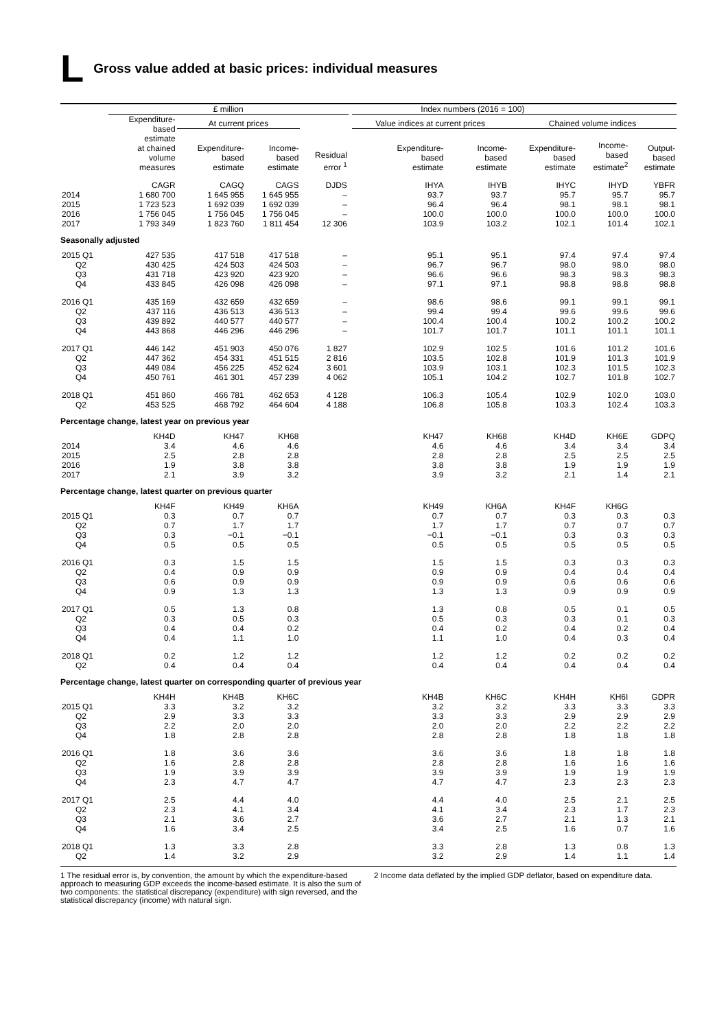L Gross value added at basic prices: individual measures
| | £ million | | | | | Index numbers (2016 = 100) | | | | |
| --- | --- | --- | --- | --- | --- | --- | --- | --- | --- | --- |
| | Expenditure- based estimate at chained volume measures | At current prices | | | | Value indices at current prices | | Chained volume indices | | |
| | | Expenditure- based estimate | Income- based estimate | Residual error <sup>1</sup> | | Expenditure- based estimate | Income- based estimate | Expenditure- based estimate | Income- based estimate<sup>2</sup> | Output- based estimate |
| | CAGR | CAGQ | CAGS | DJDS | | IHYA | IHYB | IHYC | IHYD | YBFR |
| 2014 | 1 680 700 | 1 645 955 | 1 645 955 | – | | 93.7 | 93.7 | 95.7 | 95.7 | 95.7 |
| 2015 | 1 723 523 | 1 692 039 | 1 692 039 | – | | 96.4 | 96.4 | 98.1 | 98.1 | 98.1 |
| 2016 | 1 756 045 | 1 756 045 | 1 756 045 | – | | 100.0 | 100.0 | 100.0 | 100.0 | 100.0 |
| 2017 | 1 793 349 | 1 823 760 | 1 811 454 | 12 306 | | 103.9 | 103.2 | 102.1 | 101.4 | 102.1 |
| Seasonally adjusted | | | | | | | | | | |
| 2015 Q1 | 427 535 | 417 518 | 417 518 | – | | 95.1 | 95.1 | 97.4 | 97.4 | 97.4 |
| Q2 | 430 425 | 424 503 | 424 503 | – | | 96.7 | 96.7 | 98.0 | 98.0 | 98.0 |
| Q3 | 431 718 | 423 920 | 423 920 | – | | 96.6 | 96.6 | 98.3 | 98.3 | 98.3 |
| Q4 | 433 845 | 426 098 | 426 098 | – | | 97.1 | 97.1 | 98.8 | 98.8 | 98.8 |
| 2016 Q1 | 435 169 | 432 659 | 432 659 | – | | 98.6 | 98.6 | 99.1 | 99.1 | 99.1 |
| Q2 | 437 116 | 436 513 | 436 513 | – | | 99.4 | 99.4 | 99.6 | 99.6 | 99.6 |
| Q3 | 439 892 | 440 577 | 440 577 | – | | 100.4 | 100.4 | 100.2 | 100.2 | 100.2 |
| Q4 | 443 868 | 446 296 | 446 296 | – | | 101.7 | 101.7 | 101.1 | 101.1 | 101.1 |
| 2017 Q1 | 446 142 | 451 903 | 450 076 | 1 827 | | 102.9 | 102.5 | 101.6 | 101.2 | 101.6 |
| Q2 | 447 362 | 454 331 | 451 515 | 2 816 | | 103.5 | 102.8 | 101.9 | 101.3 | 101.9 |
| Q3 | 449 084 | 456 225 | 452 624 | 3 601 | | 103.9 | 103.1 | 102.3 | 101.5 | 102.3 |
| Q4 | 450 761 | 461 301 | 457 239 | 4 062 | | 105.1 | 104.2 | 102.7 | 101.8 | 102.7 |
| 2018 Q1 | 451 860 | 466 781 | 462 653 | 4 128 | | 106.3 | 105.4 | 102.9 | 102.0 | 103.0 |
| Q2 | 453 525 | 468 792 | 464 604 | 4 188 | | 106.8 | 105.8 | 103.3 | 102.4 | 103.3 |
| Percentage change, latest year on previous year | | | | | | | | | | |
| | KH4D | KH47 | KH68 | | | KH47 | KH68 | KH4D | KH6E | GDPQ |
| 2014 | 3.4 | 4.6 | 4.6 | | | 4.6 | 4.6 | 3.4 | 3.4 | 3.4 |
| 2015 | 2.5 | 2.8 | 2.8 | | | 2.8 | 2.8 | 2.5 | 2.5 | 2.5 |
| 2016 | 1.9 | 3.8 | 3.8 | | | 3.8 | 3.8 | 1.9 | 1.9 | 1.9 |
| 2017 | 2.1 | 3.9 | 3.2 | | | 3.9 | 3.2 | 2.1 | 1.4 | 2.1 |
| Percentage change, latest quarter on previous quarter | | | | | | | | | | |
| | KH4F | KH49 | KH6A | | | KH49 | KH6A | KH4F | KH6G | |
| 2015 Q1 | 0.3 | 0.7 | 0.7 | | | 0.7 | 0.7 | 0.3 | 0.3 | 0.3 |
| Q2 | 0.7 | 1.7 | 1.7 | | | 1.7 | 1.7 | 0.7 | 0.7 | 0.7 |
| Q3 | 0.3 | −0.1 | −0.1 | | | −0.1 | −0.1 | 0.3 | 0.3 | 0.3 |
| Q4 | 0.5 | 0.5 | 0.5 | | | 0.5 | 0.5 | 0.5 | 0.5 | 0.5 |
| 2016 Q1 | 0.3 | 1.5 | 1.5 | | | 1.5 | 1.5 | 0.3 | 0.3 | 0.3 |
| Q2 | 0.4 | 0.9 | 0.9 | | | 0.9 | 0.9 | 0.4 | 0.4 | 0.4 |
| Q3 | 0.6 | 0.9 | 0.9 | | | 0.9 | 0.9 | 0.6 | 0.6 | 0.6 |
| Q4 | 0.9 | 1.3 | 1.3 | | | 1.3 | 1.3 | 0.9 | 0.9 | 0.9 |
| 2017 Q1 | 0.5 | 1.3 | 0.8 | | | 1.3 | 0.8 | 0.5 | 0.1 | 0.5 |
| Q2 | 0.3 | 0.5 | 0.3 | | | 0.5 | 0.3 | 0.3 | 0.1 | 0.3 |
| Q3 | 0.4 | 0.4 | 0.2 | | | 0.4 | 0.2 | 0.4 | 0.2 | 0.4 |
| Q4 | 0.4 | 1.1 | 1.0 | | | 1.1 | 1.0 | 0.4 | 0.3 | 0.4 |
| 2018 Q1 | 0.2 | 1.2 | 1.2 | | | 1.2 | 1.2 | 0.2 | 0.2 | 0.2 |
| Q2 | 0.4 | 0.4 | 0.4 | | | 0.4 | 0.4 | 0.4 | 0.4 | 0.4 |
| Percentage change, latest quarter on corresponding quarter of previous year | | | | | | | | | | |
| | KH4H | KH4B | KH6C | | | KH4B | KH6C | KH4H | KH6I | GDPR |
| 2015 Q1 | 3.3 | 3.2 | 3.2 | | | 3.2 | 3.2 | 3.3 | 3.3 | 3.3 |
| Q2 | 2.9 | 3.3 | 3.3 | | | 3.3 | 3.3 | 2.9 | 2.9 | 2.9 |
| Q3 | 2.2 | 2.0 | 2.0 | | | 2.0 | 2.0 | 2.2 | 2.2 | 2.2 |
| Q4 | 1.8 | 2.8 | 2.8 | | | 2.8 | 2.8 | 1.8 | 1.8 | 1.8 |
| 2016 Q1 | 1.8 | 3.6 | 3.6 | | | 3.6 | 3.6 | 1.8 | 1.8 | 1.8 |
| Q2 | 1.6 | 2.8 | 2.8 | | | 2.8 | 2.8 | 1.6 | 1.6 | 1.6 |
| Q3 | 1.9 | 3.9 | 3.9 | | | 3.9 | 3.9 | 1.9 | 1.9 | 1.9 |
| Q4 | 2.3 | 4.7 | 4.7 | | | 4.7 | 4.7 | 2.3 | 2.3 | 2.3 |
| 2017 Q1 | 2.5 | 4.4 | 4.0 | | | 4.4 | 4.0 | 2.5 | 2.1 | 2.5 |
| Q2 | 2.3 | 4.1 | 3.4 | | | 4.1 | 3.4 | 2.3 | 1.7 | 2.3 |
| Q3 | 2.1 | 3.6 | 2.7 | | | 3.6 | 2.7 | 2.1 | 1.3 | 2.1 |
| Q4 | 1.6 | 3.4 | 2.5 | | | 3.4 | 2.5 | 1.6 | 0.7 | 1.6 |
| 2018 Q1 | 1.3 | 3.3 | 2.8 | | | 3.3 | 2.8 | 1.3 | 0.8 | 1.3 |
| Q2 | 1.4 | 3.2 | 2.9 | | | 3.2 | 2.9 | 1.4 | 1.1 | 1.4 |
1 The residual error is, by convention, the amount by which the expenditure-based approach to measuring GDP exceeds the income-based estimate. It is also the sum of two components: the statistical discrepancy (expenditure) with sign reversed, and the statistical discrepancy (income) with natural sign.
2 Income data deflated by the implied GDP deflator, based on expenditure data.